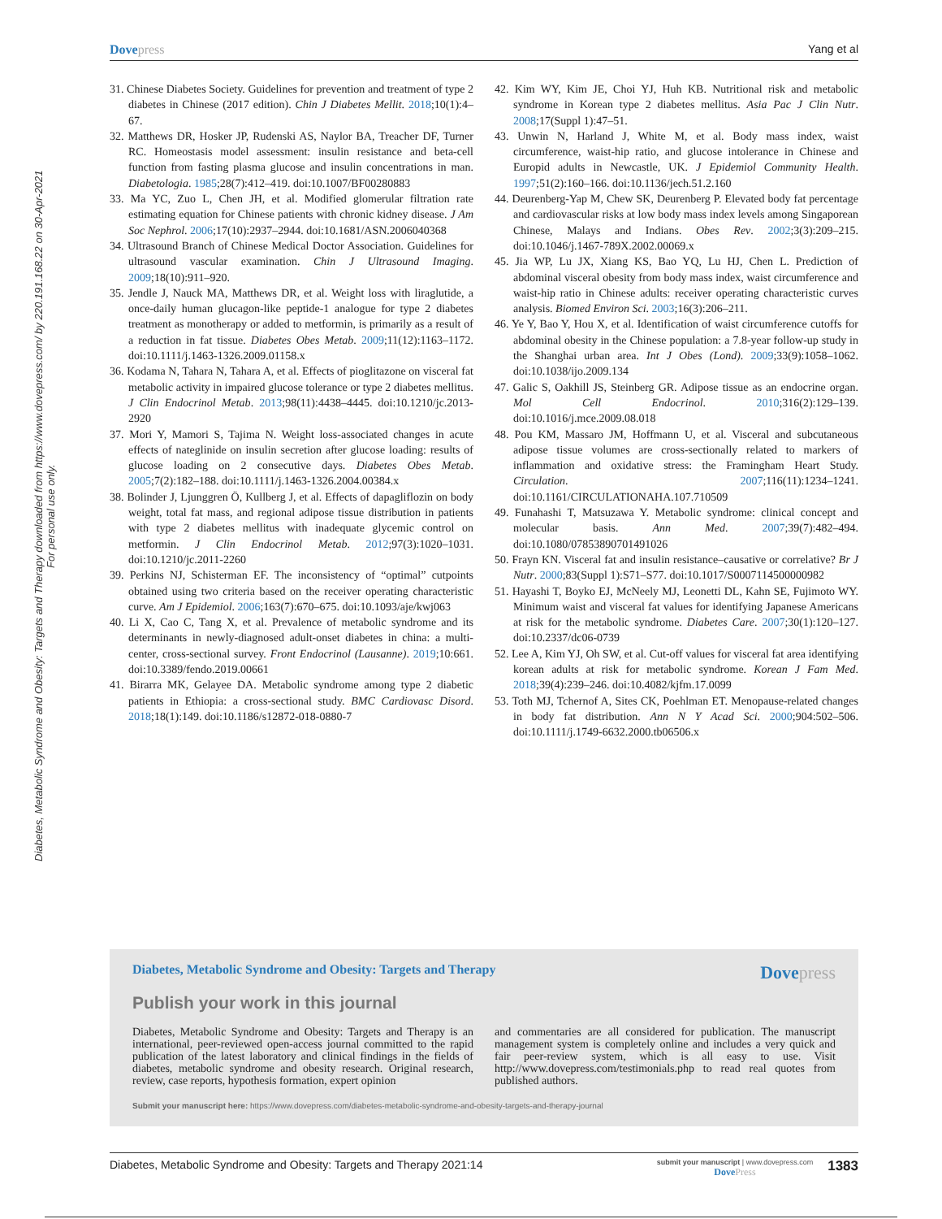Dovepress Yang et al
Diabetes, Metabolic Syndrome and Obesity: Targets and Therapy downloaded from https://www.dovepress.com/ by 220.191.168.22 on 30-Apr-2021
For personal use only.
31. Chinese Diabetes Society. Guidelines for prevention and treatment of type 2 diabetes in Chinese (2017 edition). Chin J Diabetes Mellit. 2018;10(1):4–67.
32. Matthews DR, Hosker JP, Rudenski AS, Naylor BA, Treacher DF, Turner RC. Homeostasis model assessment: insulin resistance and beta-cell function from fasting plasma glucose and insulin concentrations in man. Diabetologia. 1985;28(7):412–419. doi:10.1007/BF00280883
33. Ma YC, Zuo L, Chen JH, et al. Modified glomerular filtration rate estimating equation for Chinese patients with chronic kidney disease. J Am Soc Nephrol. 2006;17(10):2937–2944. doi:10.1681/ASN.2006040368
34. Ultrasound Branch of Chinese Medical Doctor Association. Guidelines for ultrasound vascular examination. Chin J Ultrasound Imaging. 2009;18(10):911–920.
35. Jendle J, Nauck MA, Matthews DR, et al. Weight loss with liraglutide, a once-daily human glucagon-like peptide-1 analogue for type 2 diabetes treatment as monotherapy or added to metformin, is primarily as a result of a reduction in fat tissue. Diabetes Obes Metab. 2009;11(12):1163–1172. doi:10.1111/j.1463-1326.2009.01158.x
36. Kodama N, Tahara N, Tahara A, et al. Effects of pioglitazone on visceral fat metabolic activity in impaired glucose tolerance or type 2 diabetes mellitus. J Clin Endocrinol Metab. 2013;98(11):4438–4445. doi:10.1210/jc.2013-2920
37. Mori Y, Mamori S, Tajima N. Weight loss-associated changes in acute effects of nateglinide on insulin secretion after glucose loading: results of glucose loading on 2 consecutive days. Diabetes Obes Metab. 2005;7(2):182–188. doi:10.1111/j.1463-1326.2004.00384.x
38. Bolinder J, Ljunggren Ö, Kullberg J, et al. Effects of dapagliflozin on body weight, total fat mass, and regional adipose tissue distribution in patients with type 2 diabetes mellitus with inadequate glycemic control on metformin. J Clin Endocrinol Metab. 2012;97(3):1020–1031. doi:10.1210/jc.2011-2260
39. Perkins NJ, Schisterman EF. The inconsistency of “optimal” cutpoints obtained using two criteria based on the receiver operating characteristic curve. Am J Epidemiol. 2006;163(7):670–675. doi:10.1093/aje/kwj063
40. Li X, Cao C, Tang X, et al. Prevalence of metabolic syndrome and its determinants in newly-diagnosed adult-onset diabetes in china: a multi-center, cross-sectional survey. Front Endocrinol (Lausanne). 2019;10:661. doi:10.3389/fendo.2019.00661
41. Birarra MK, Gelayee DA. Metabolic syndrome among type 2 diabetic patients in Ethiopia: a cross-sectional study. BMC Cardiovasc Disord. 2018;18(1):149. doi:10.1186/s12872-018-0880-7
42. Kim WY, Kim JE, Choi YJ, Huh KB. Nutritional risk and metabolic syndrome in Korean type 2 diabetes mellitus. Asia Pac J Clin Nutr. 2008;17(Suppl 1):47–51.
43. Unwin N, Harland J, White M, et al. Body mass index, waist circumference, waist-hip ratio, and glucose intolerance in Chinese and Europid adults in Newcastle, UK. J Epidemiol Community Health. 1997;51(2):160–166. doi:10.1136/jech.51.2.160
44. Deurenberg-Yap M, Chew SK, Deurenberg P. Elevated body fat percentage and cardiovascular risks at low body mass index levels among Singaporean Chinese, Malays and Indians. Obes Rev. 2002;3(3):209–215. doi:10.1046/j.1467-789X.2002.00069.x
45. Jia WP, Lu JX, Xiang KS, Bao YQ, Lu HJ, Chen L. Prediction of abdominal visceral obesity from body mass index, waist circumference and waist-hip ratio in Chinese adults: receiver operating characteristic curves analysis. Biomed Environ Sci. 2003;16(3):206–211.
46. Ye Y, Bao Y, Hou X, et al. Identification of waist circumference cutoffs for abdominal obesity in the Chinese population: a 7.8-year follow-up study in the Shanghai urban area. Int J Obes (Lond). 2009;33(9):1058–1062. doi:10.1038/ijo.2009.134
47. Galic S, Oakhill JS, Steinberg GR. Adipose tissue as an endocrine organ. Mol Cell Endocrinol. 2010;316(2):129–139. doi:10.1016/j.mce.2009.08.018
48. Pou KM, Massaro JM, Hoffmann U, et al. Visceral and subcutaneous adipose tissue volumes are cross-sectionally related to markers of inflammation and oxidative stress: the Framingham Heart Study. Circulation. 2007;116(11):1234–1241. doi:10.1161/CIRCULATIONAHA.107.710509
49. Funahashi T, Matsuzawa Y. Metabolic syndrome: clinical concept and molecular basis. Ann Med. 2007;39(7):482–494. doi:10.1080/07853890701491026
50. Frayn KN. Visceral fat and insulin resistance–causative or correlative? Br J Nutr. 2000;83(Suppl 1):S71–S77. doi:10.1017/S0007114500000982
51. Hayashi T, Boyko EJ, McNeely MJ, Leonetti DL, Kahn SE, Fujimoto WY. Minimum waist and visceral fat values for identifying Japanese Americans at risk for the metabolic syndrome. Diabetes Care. 2007;30(1):120–127. doi:10.2337/dc06-0739
52. Lee A, Kim YJ, Oh SW, et al. Cut-off values for visceral fat area identifying korean adults at risk for metabolic syndrome. Korean J Fam Med. 2018;39(4):239–246. doi:10.4082/kjfm.17.0099
53. Toth MJ, Tchernof A, Sites CK, Poehlman ET. Menopause-related changes in body fat distribution. Ann N Y Acad Sci. 2000;904:502–506. doi:10.1111/j.1749-6632.2000.tb06506.x
Diabetes, Metabolic Syndrome and Obesity: Targets and Therapy
Dovepress
Publish your work in this journal
Diabetes, Metabolic Syndrome and Obesity: Targets and Therapy is an international, peer-reviewed open-access journal committed to the rapid publication of the latest laboratory and clinical findings in the fields of diabetes, metabolic syndrome and obesity research. Original research, review, case reports, hypothesis formation, expert opinion
and commentaries are all considered for publication. The manuscript management system is completely online and includes a very quick and fair peer-review system, which is all easy to use. Visit http://www.dovepress.com/testimonials.php to read real quotes from published authors.
Submit your manuscript here: https://www.dovepress.com/diabetes-metabolic-syndrome-and-obesity-targets-and-therapy-journal
Diabetes, Metabolic Syndrome and Obesity: Targets and Therapy 2021:14
submit your manuscript | www.dovepress.com
DovePress
1383